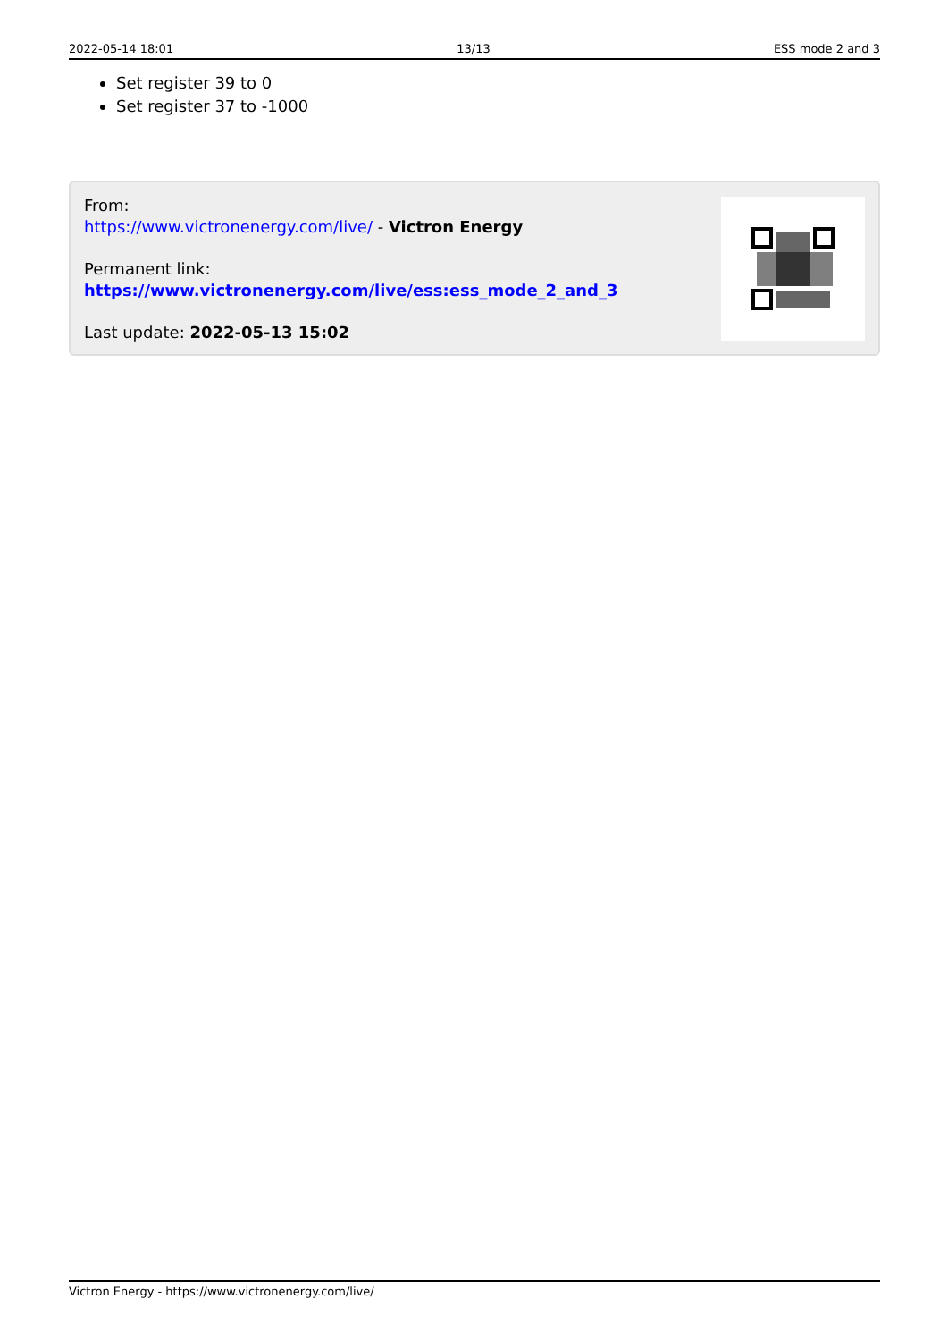2022-05-14 18:01 13/13 ESS mode 2 and 3
Set register 39 to 0
Set register 37 to -1000
From:
https://www.victronenergy.com/live/ - Victron Energy
Permanent link:
https://www.victronenergy.com/live/ess:ess_mode_2_and_3
Last update: 2022-05-13 15:02
Victron Energy - https://www.victronenergy.com/live/